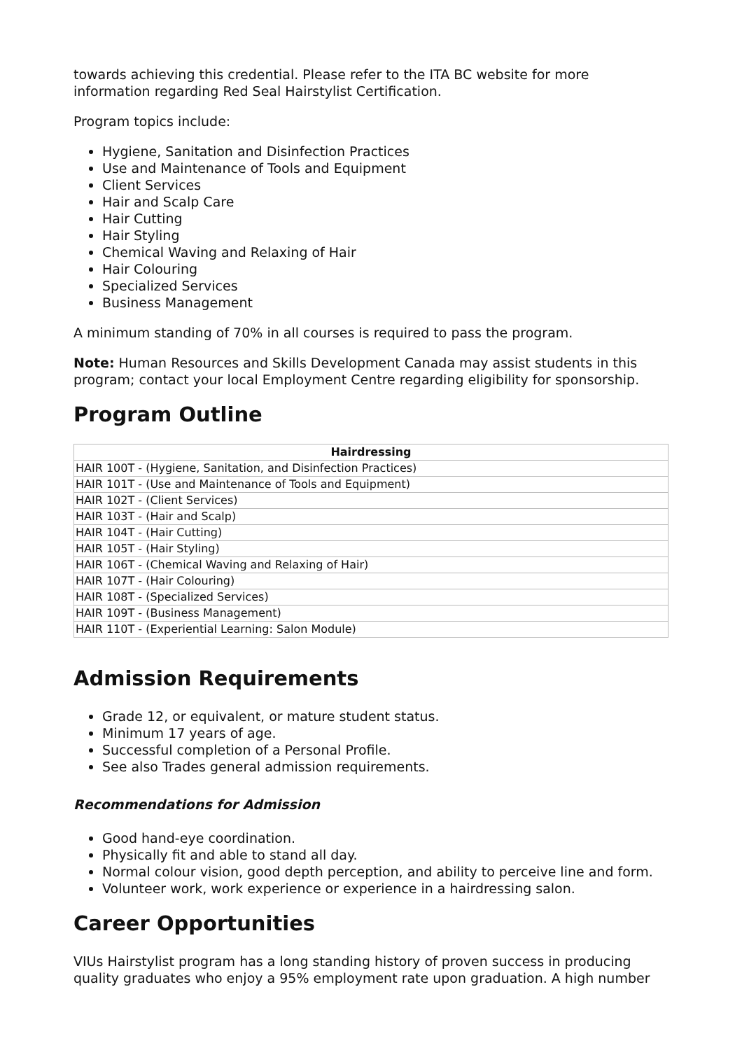towards achieving this credential. Please refer to the ITA BC website for more information regarding Red Seal Hairstylist Certification.
Program topics include:
Hygiene, Sanitation and Disinfection Practices
Use and Maintenance of Tools and Equipment
Client Services
Hair and Scalp Care
Hair Cutting
Hair Styling
Chemical Waving and Relaxing of Hair
Hair Colouring
Specialized Services
Business Management
A minimum standing of 70% in all courses is required to pass the program.
Note: Human Resources and Skills Development Canada may assist students in this program; contact your local Employment Centre regarding eligibility for sponsorship.
Program Outline
| Hairdressing |
| --- |
| HAIR 100T - (Hygiene, Sanitation, and Disinfection Practices) |
| HAIR 101T - (Use and Maintenance of Tools and Equipment) |
| HAIR 102T - (Client Services) |
| HAIR 103T - (Hair and Scalp) |
| HAIR 104T - (Hair Cutting) |
| HAIR 105T - (Hair Styling) |
| HAIR 106T - (Chemical Waving and Relaxing of Hair) |
| HAIR 107T - (Hair Colouring) |
| HAIR 108T - (Specialized Services) |
| HAIR 109T - (Business Management) |
| HAIR 110T - (Experiential Learning: Salon Module) |
Admission Requirements
Grade 12, or equivalent, or mature student status.
Minimum 17 years of age.
Successful completion of a Personal Profile.
See also Trades general admission requirements.
Recommendations for Admission
Good hand-eye coordination.
Physically fit and able to stand all day.
Normal colour vision, good depth perception, and ability to perceive line and form.
Volunteer work, work experience or experience in a hairdressing salon.
Career Opportunities
VIUs Hairstylist program has a long standing history of proven success in producing quality graduates who enjoy a 95% employment rate upon graduation. A high number